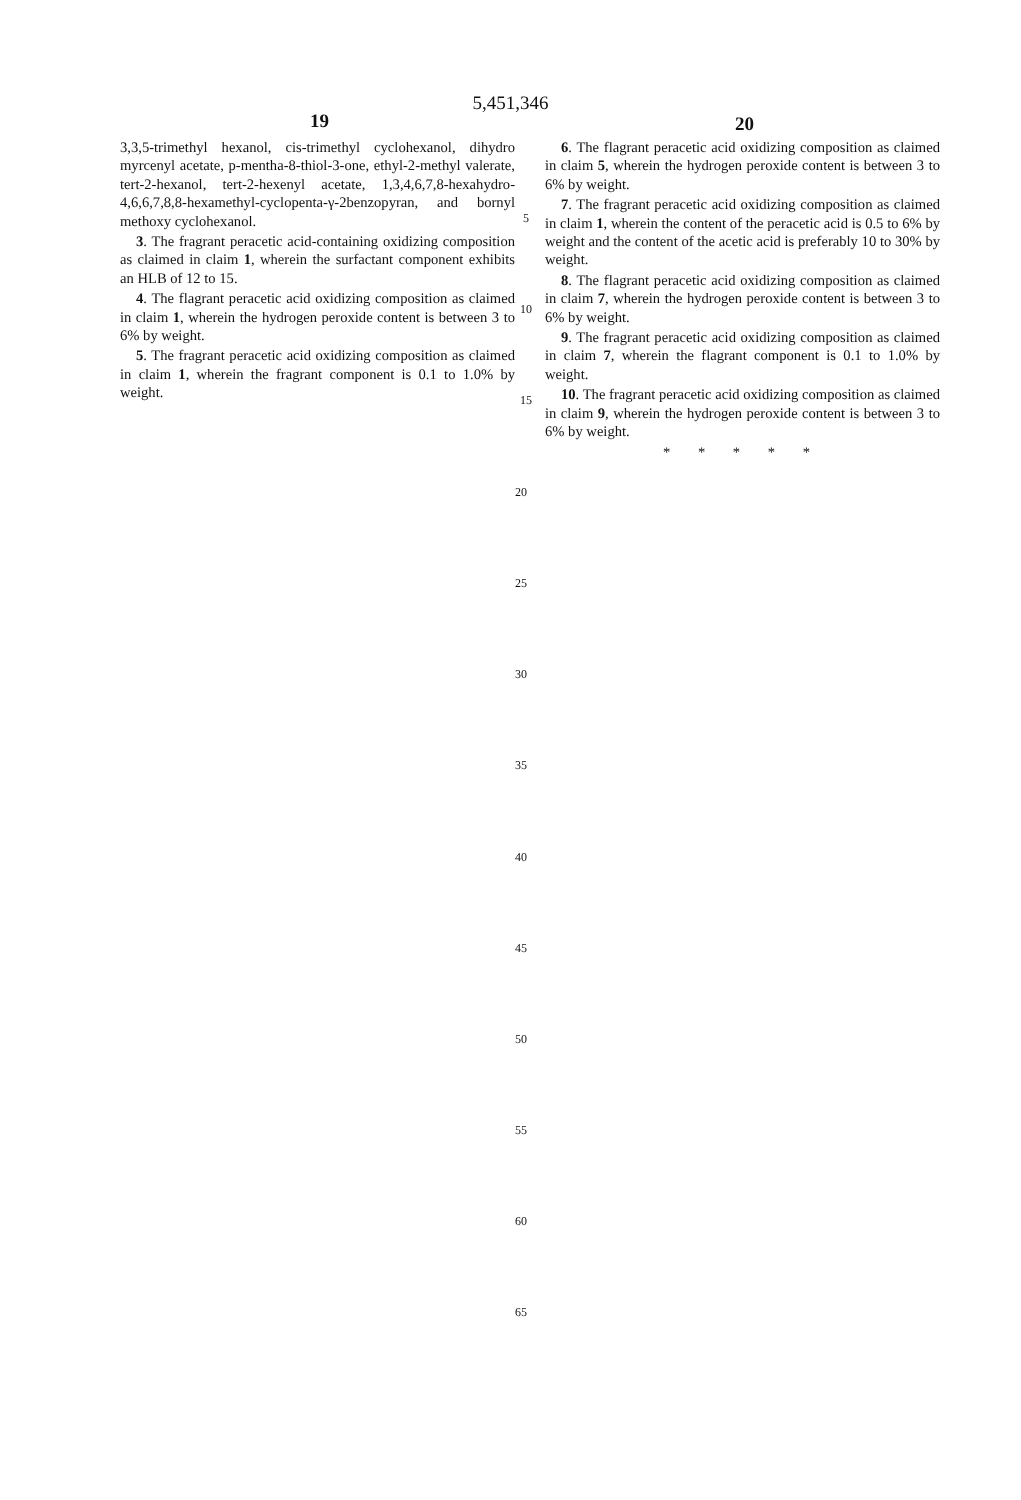5,451,346
19 20
3,3,5-trimethyl hexanol, cis-trimethyl cyclohexanol, dihydro myrcenyl acetate, p-mentha-8-thiol-3-one, ethyl-2-methyl valerate, tert-2-hexanol, tert-2-hexenyl acetate, 1,3,4,6,7,8-hexahydro-4,6,6,7,8,8-hexamethyl-cyclopenta-γ-2benzopyran, and bornyl methoxy cyclohexanol.
3. The fragrant peracetic acid-containing oxidizing composition as claimed in claim 1, wherein the surfactant component exhibits an HLB of 12 to 15.
4. The flagrant peracetic acid oxidizing composition as claimed in claim 1, wherein the hydrogen peroxide content is between 3 to 6% by weight.
5. The fragrant peracetic acid oxidizing composition as claimed in claim 1, wherein the fragrant component is 0.1 to 1.0% by weight.
6. The flagrant peracetic acid oxidizing composition as claimed in claim 5, wherein the hydrogen peroxide content is between 3 to 6% by weight.
7. The fragrant peracetic acid oxidizing composition as claimed in claim 1, wherein the content of the peracetic acid is 0.5 to 6% by weight and the content of the acetic acid is preferably 10 to 30% by weight.
8. The flagrant peracetic acid oxidizing composition as claimed in claim 7, wherein the hydrogen peroxide content is between 3 to 6% by weight.
9. The fragrant peracetic acid oxidizing composition as claimed in claim 7, wherein the flagrant component is 0.1 to 1.0% by weight.
10. The fragrant peracetic acid oxidizing composition as claimed in claim 9, wherein the hydrogen peroxide content is between 3 to 6% by weight.
* * * * *
5
10
15
20
25
30
35
40
45
50
55
60
65